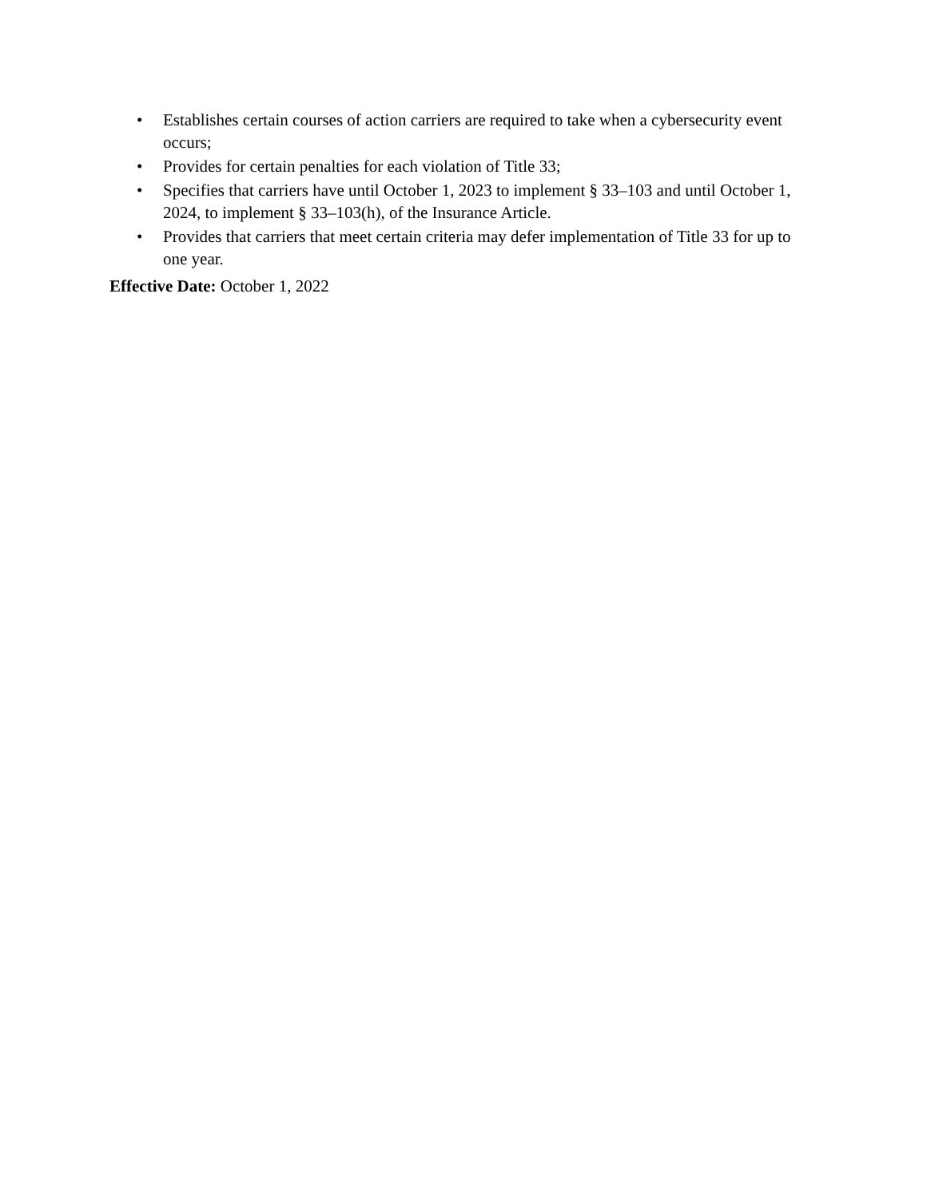• Establishes certain courses of action carriers are required to take when a cybersecurity event occurs;
• Provides for certain penalties for each violation of Title 33;
• Specifies that carriers have until October 1, 2023 to implement § 33–103 and until October 1, 2024, to implement § 33–103(h), of the Insurance Article.
• Provides that carriers that meet certain criteria may defer implementation of Title 33 for up to one year.
Effective Date: October 1, 2022